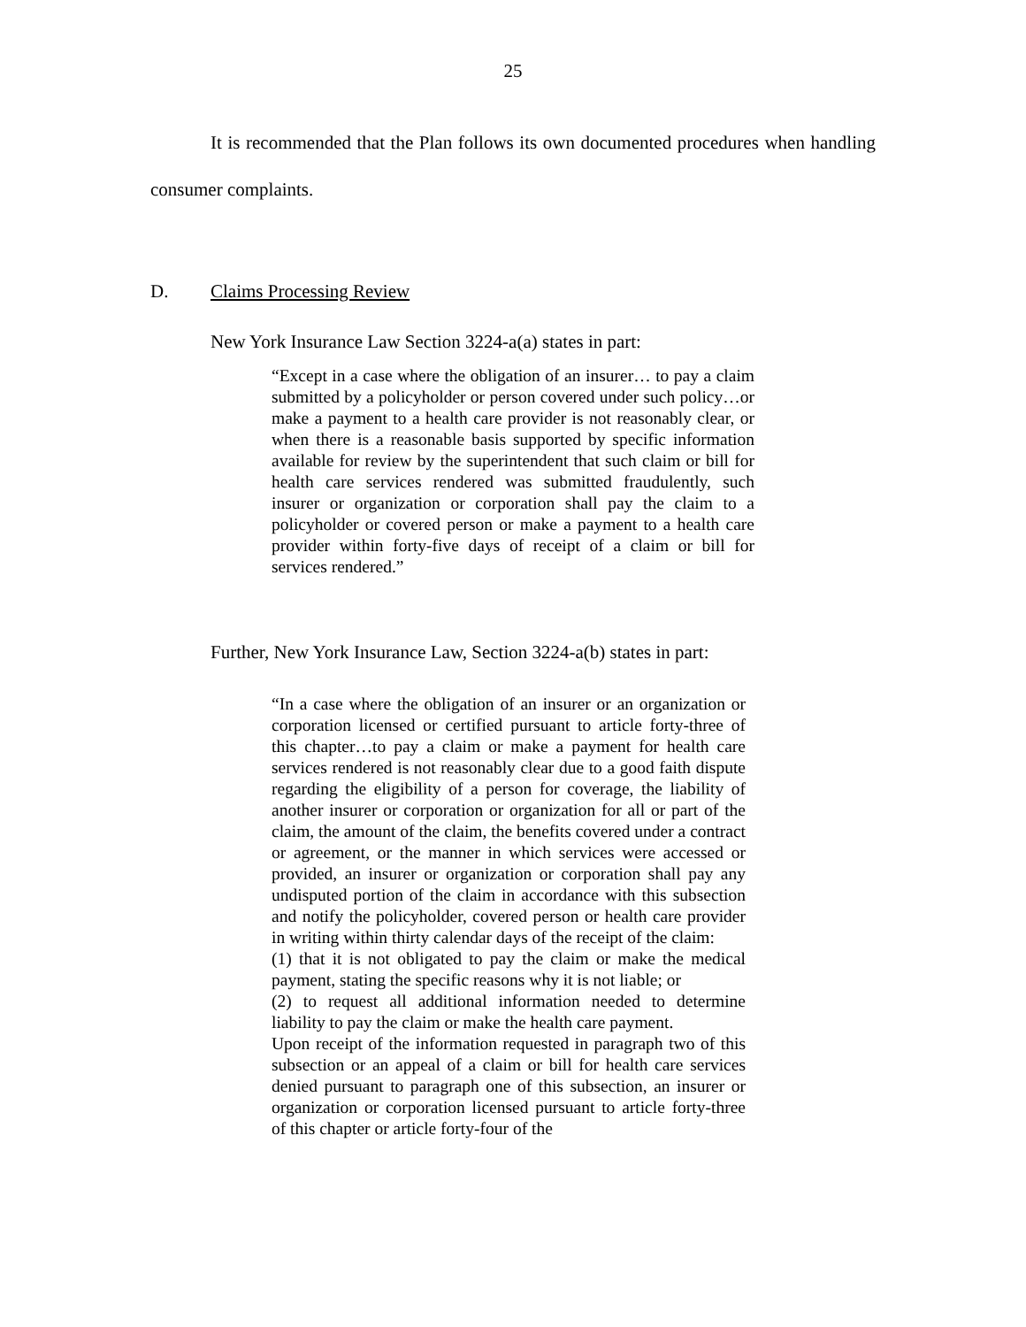25
It is recommended that the Plan follows its own documented procedures when handling consumer complaints.
D. Claims Processing Review
New York Insurance Law Section 3224-a(a) states in part:
“Except in a case where the obligation of an insurer… to pay a claim submitted by a policyholder or person covered under such policy…or make a payment to a health care provider is not reasonably clear, or when there is a reasonable basis supported by specific information available for review by the superintendent that such claim or bill for health care services rendered was submitted fraudulently, such insurer or organization or corporation shall pay the claim to a policyholder or covered person or make a payment to a health care provider within forty-five days of receipt of a claim or bill for services rendered.”
Further, New York Insurance Law, Section 3224-a(b) states in part:
“In a case where the obligation of an insurer or an organization or corporation licensed or certified pursuant to article forty-three of this chapter…to pay a claim or make a payment for health care services rendered is not reasonably clear due to a good faith dispute regarding the eligibility of a person for coverage, the liability of another insurer or corporation or organization for all or part of the claim, the amount of the claim, the benefits covered under a contract or agreement, or the manner in which services were accessed or provided, an insurer or organization or corporation shall pay any undisputed portion of the claim in accordance with this subsection and notify the policyholder, covered person or health care provider in writing within thirty calendar days of the receipt of the claim:
(1) that it is not obligated to pay the claim or make the medical payment, stating the specific reasons why it is not liable; or
(2) to request all additional information needed to determine liability to pay the claim or make the health care payment.
Upon receipt of the information requested in paragraph two of this subsection or an appeal of a claim or bill for health care services denied pursuant to paragraph one of this subsection, an insurer or organization or corporation licensed pursuant to article forty-three of this chapter or article forty-four of the